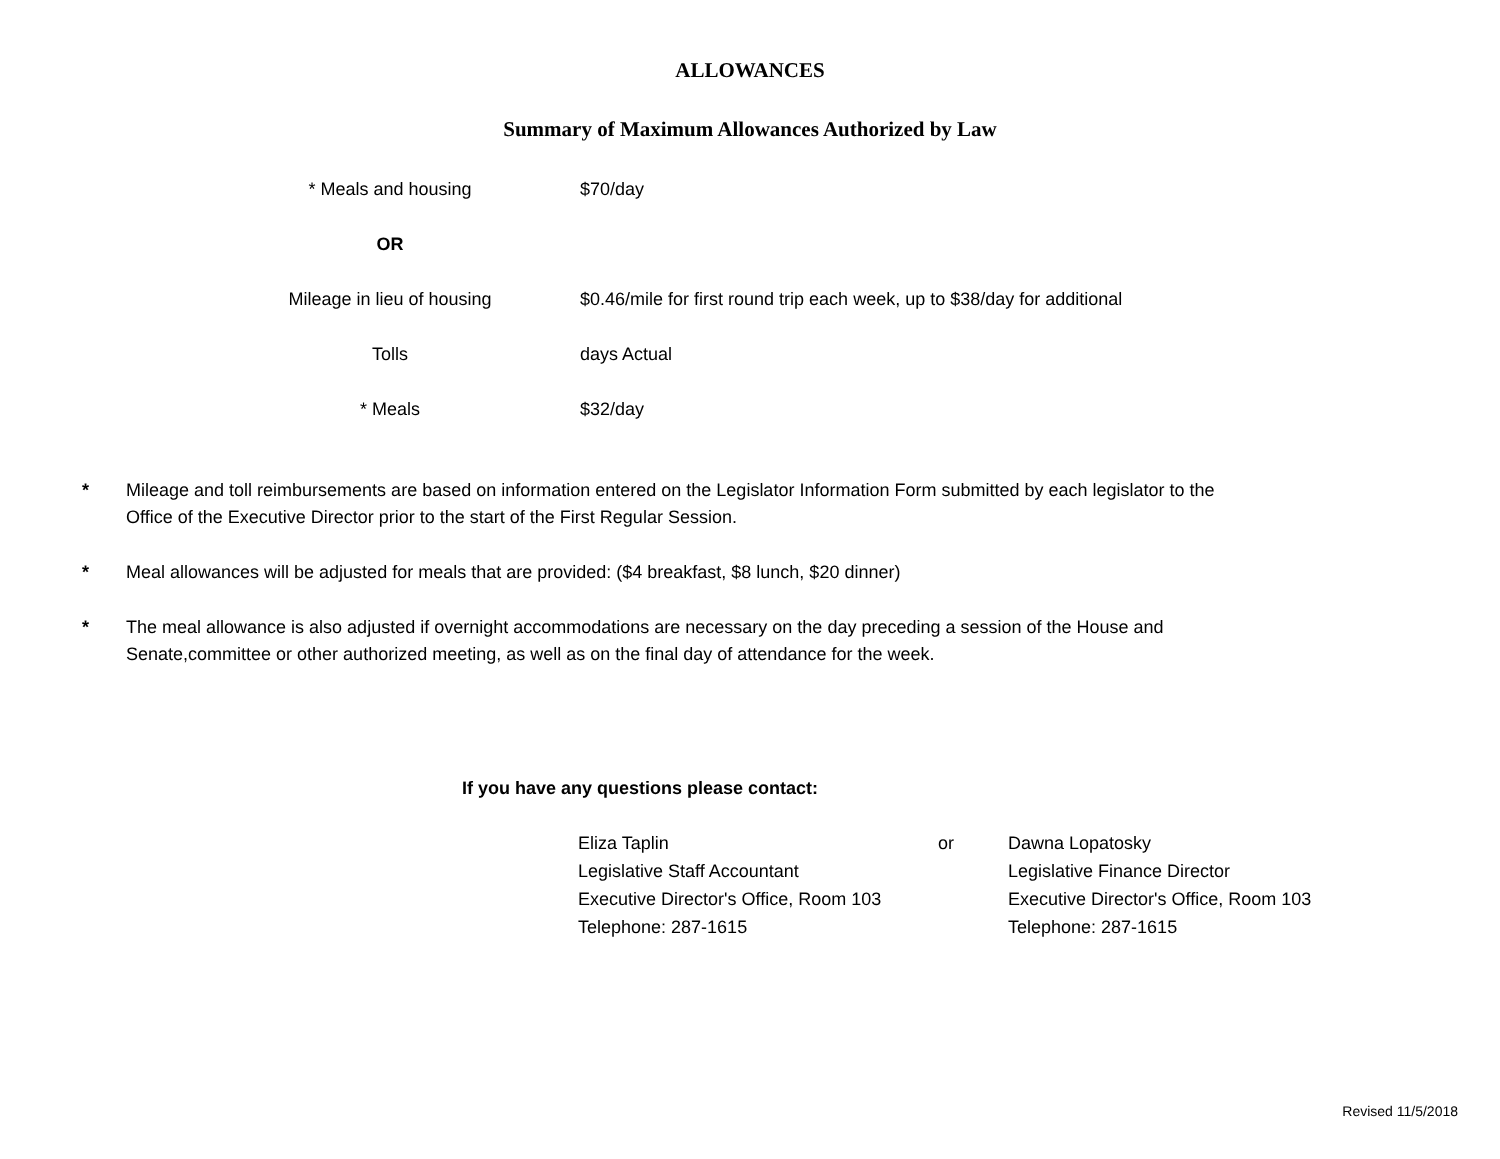ALLOWANCES
Summary of Maximum Allowances Authorized by Law
| * Meals and housing | $70/day |
| OR | |
| Mileage in lieu of housing | $0.46/mile for first round trip each week, up to $38/day for additional |
| Tolls | days Actual |
| * Meals | $32/day |
* Mileage and toll reimbursements are based on information entered on the Legislator Information Form submitted by each legislator to the Office of the Executive Director prior to the start of the First Regular Session.
* Meal allowances will be adjusted for meals that are provided: ($4 breakfast, $8 lunch, $20 dinner)
* The meal allowance is also adjusted if overnight accommodations are necessary on the day preceding a session of the House and Senate,committee or other authorized meeting, as well as on the final day of attendance for the week.
If you have any questions please contact:
Eliza Taplin
Legislative Staff Accountant
Executive Director's Office, Room 103
Telephone: 287-1615
or Dawna Lopatosky
Legislative Finance Director
Executive Director's Office, Room 103
Telephone: 287-1615
Revised 11/5/2018